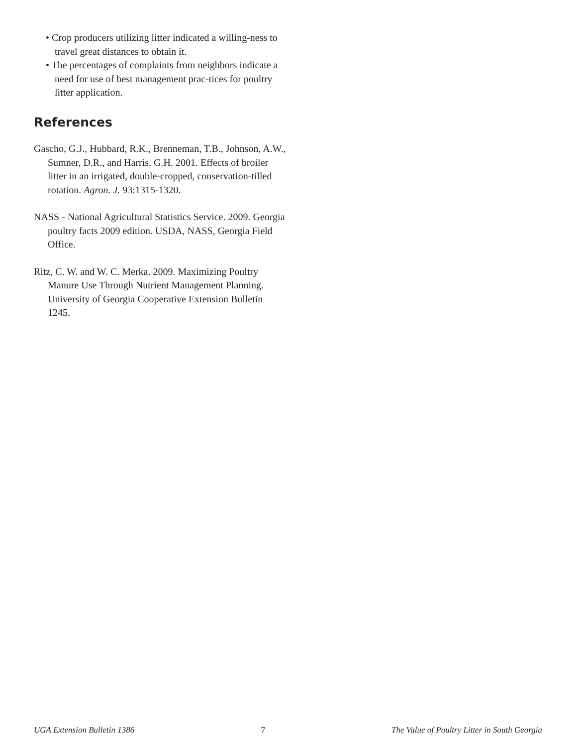• Crop producers utilizing litter indicated a willing-ness to travel great distances to obtain it.
• The percentages of complaints from neighbors indicate a need for use of best management prac-tices for poultry litter application.
References
Gascho, G.J., Hubbard, R.K., Brenneman, T.B., Johnson, A.W., Sumner, D.R., and Harris, G.H. 2001. Effects of broiler litter in an irrigated, double-cropped, conservation-tilled rotation. Agron. J. 93:1315-1320.
NASS - National Agricultural Statistics Service. 2009. Georgia poultry facts 2009 edition. USDA, NASS, Georgia Field Office.
Ritz, C. W. and W. C. Merka. 2009. Maximizing Poultry Manure Use Through Nutrient Management Planning. University of Georgia Cooperative Extension Bulletin 1245.
UGA Extension Bulletin 1386 7 The Value of Poultry Litter in South Georgia